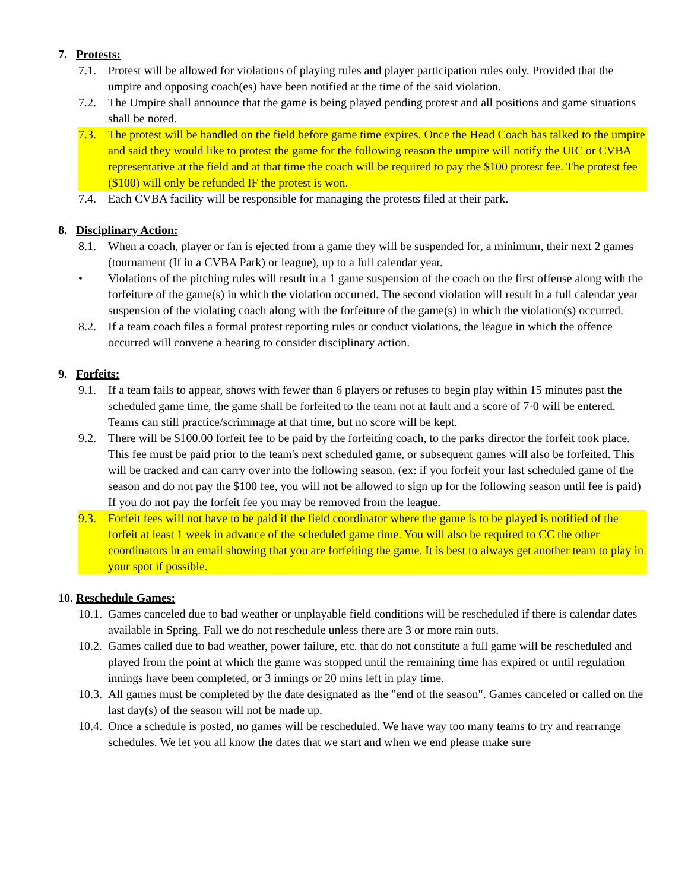7. Protests:
7.1. Protest will be allowed for violations of playing rules and player participation rules only. Provided that the umpire and opposing coach(es) have been notified at the time of the said violation.
7.2. The Umpire shall announce that the game is being played pending protest and all positions and game situations shall be noted.
7.3. The protest will be handled on the field before game time expires. Once the Head Coach has talked to the umpire and said they would like to protest the game for the following reason the umpire will notify the UIC or CVBA representative at the field and at that time the coach will be required to pay the $100 protest fee. The protest fee ($100) will only be refunded IF the protest is won.
7.4. Each CVBA facility will be responsible for managing the protests filed at their park.
8. Disciplinary Action:
8.1. When a coach, player or fan is ejected from a game they will be suspended for, a minimum, their next 2 games (tournament (If in a CVBA Park) or league), up to a full calendar year.
• Violations of the pitching rules will result in a 1 game suspension of the coach on the first offense along with the forfeiture of the game(s) in which the violation occurred. The second violation will result in a full calendar year suspension of the violating coach along with the forfeiture of the game(s) in which the violation(s) occurred.
8.2. If a team coach files a formal protest reporting rules or conduct violations, the league in which the offence occurred will convene a hearing to consider disciplinary action.
9. Forfeits:
9.1. If a team fails to appear, shows with fewer than 6 players or refuses to begin play within 15 minutes past the scheduled game time, the game shall be forfeited to the team not at fault and a score of 7-0 will be entered. Teams can still practice/scrimmage at that time, but no score will be kept.
9.2. There will be $100.00 forfeit fee to be paid by the forfeiting coach, to the parks director the forfeit took place. This fee must be paid prior to the team's next scheduled game, or subsequent games will also be forfeited. This will be tracked and can carry over into the following season. (ex: if you forfeit your last scheduled game of the season and do not pay the $100 fee, you will not be allowed to sign up for the following season until fee is paid) If you do not pay the forfeit fee you may be removed from the league.
9.3. Forfeit fees will not have to be paid if the field coordinator where the game is to be played is notified of the forfeit at least 1 week in advance of the scheduled game time. You will also be required to CC the other coordinators in an email showing that you are forfeiting the game. It is best to always get another team to play in your spot if possible.
10. Reschedule Games:
10.1.
Games canceled due to bad weather or unplayable field conditions will be rescheduled if there is calendar dates available in Spring. Fall we do not reschedule unless there are 3 or more rain outs.
10.2.
Games called due to bad weather, power failure, etc. that do not constitute a full game will be rescheduled and played from the point at which the game was stopped until the remaining time has expired or until regulation innings have been completed, or 3 innings or 20 mins left in play time.
10.3.
All games must be completed by the date designated as the "end of the season". Games canceled or called on the last day(s) of the season will not be made up.
10.4.
Once a schedule is posted, no games will be rescheduled. We have way too many teams to try and rearrange schedules. We let you all know the dates that we start and when we end please make sure